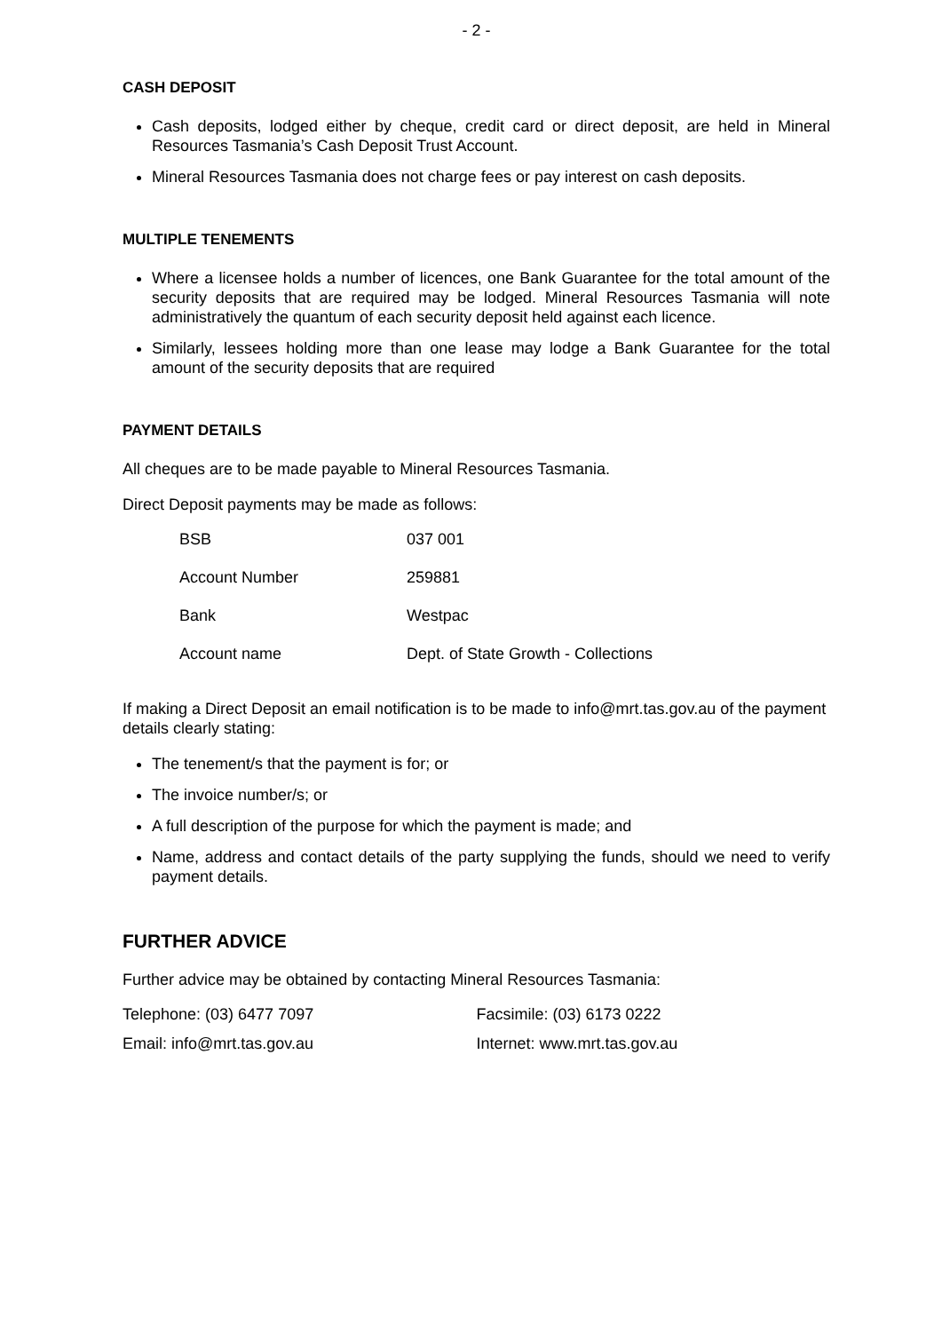- 2 -
CASH DEPOSIT
Cash deposits, lodged either by cheque, credit card or direct deposit, are held in Mineral Resources Tasmania’s Cash Deposit Trust Account.
Mineral Resources Tasmania does not charge fees or pay interest on cash deposits.
MULTIPLE TENEMENTS
Where a licensee holds a number of licences, one Bank Guarantee for the total amount of the security deposits that are required may be lodged. Mineral Resources Tasmania will note administratively the quantum of each security deposit held against each licence.
Similarly, lessees holding more than one lease may lodge a Bank Guarantee for the total amount of the security deposits that are required
PAYMENT DETAILS
All cheques are to be made payable to Mineral Resources Tasmania.
Direct Deposit payments may be made as follows:
| BSB | 037 001 |
| Account Number | 259881 |
| Bank | Westpac |
| Account name | Dept. of State Growth - Collections |
If making a Direct Deposit an email notification is to be made to info@mrt.tas.gov.au of the payment details clearly stating:
The tenement/s that the payment is for; or
The invoice number/s; or
A full description of the purpose for which the payment is made; and
Name, address and contact details of the party supplying the funds, should we need to verify payment details.
FURTHER ADVICE
Further advice may be obtained by contacting Mineral Resources Tasmania:
Telephone: (03) 6477 7097 Facsimile: (03) 6173 0222
Email: info@mrt.tas.gov.au Internet: www.mrt.tas.gov.au